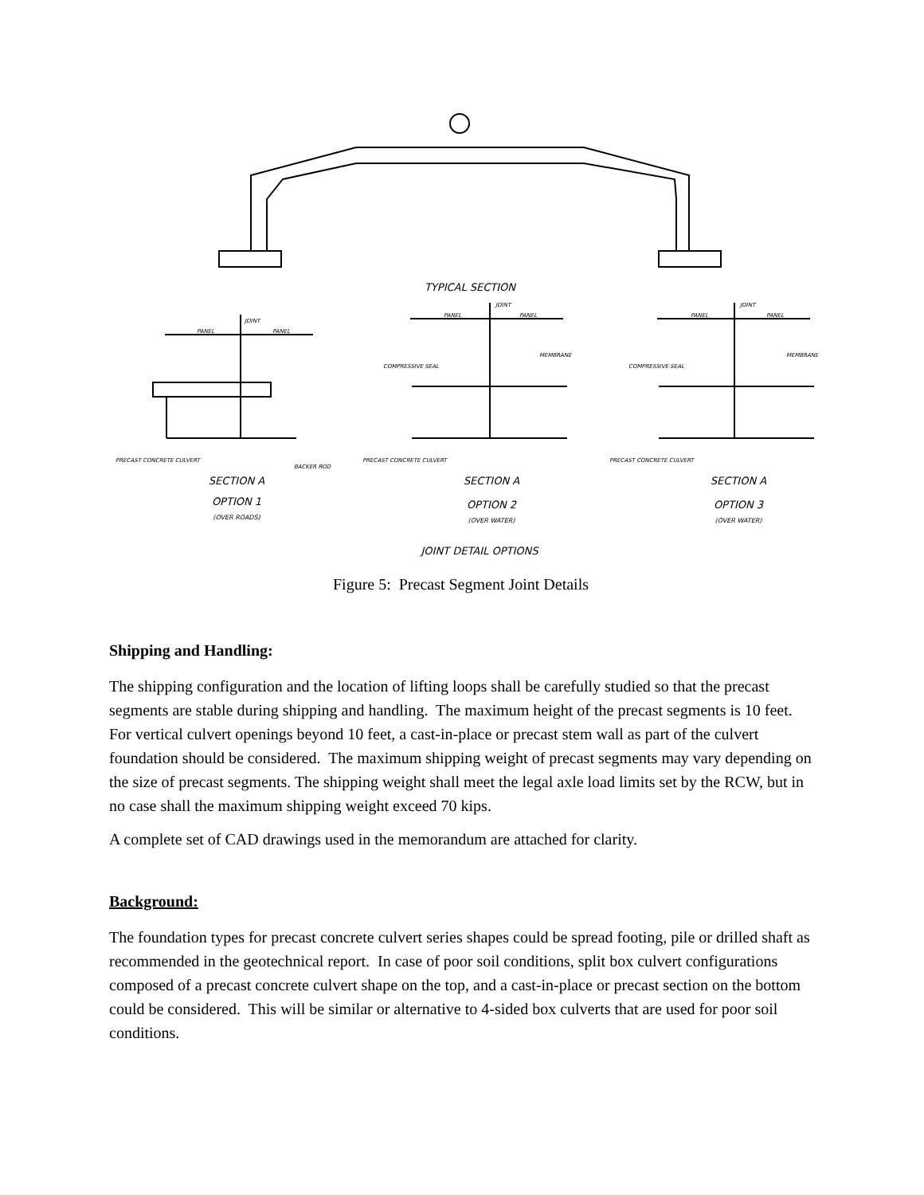TYPICAL SECTION
SECTION A
OPTION 1
(OVER ROADS)
SECTION A
OPTION 2
(OVER WATER)
SECTION A
OPTION 3
(OVER WATER)
JOINT DETAIL OPTIONS
PRECAST CONCRETE CULVERT
BACKER ROD
PRECAST CONCRETE CULVERT
COMPRESSIVE SEAL
MEMBRANE
PRECAST CONCRETE CULVERT
COMPRESSIVE SEAL
MEMBRANE
JOINT
PANEL
PANEL
JOINT
PANEL
PANEL
JOINT
PANEL
PANEL
Figure 5: Precast Segment Joint Details
Shipping and Handling:
The shipping configuration and the location of lifting loops shall be carefully studied so that the precast segments are stable during shipping and handling. The maximum height of the precast segments is 10 feet. For vertical culvert openings beyond 10 feet, a cast-in-place or precast stem wall as part of the culvert foundation should be considered. The maximum shipping weight of precast segments may vary depending on the size of precast segments. The shipping weight shall meet the legal axle load limits set by the RCW, but in no case shall the maximum shipping weight exceed 70 kips.
A complete set of CAD drawings used in the memorandum are attached for clarity.
Background:
The foundation types for precast concrete culvert series shapes could be spread footing, pile or drilled shaft as recommended in the geotechnical report. In case of poor soil conditions, split box culvert configurations composed of a precast concrete culvert shape on the top, and a cast-in-place or precast section on the bottom could be considered. This will be similar or alternative to 4-sided box culverts that are used for poor soil conditions.